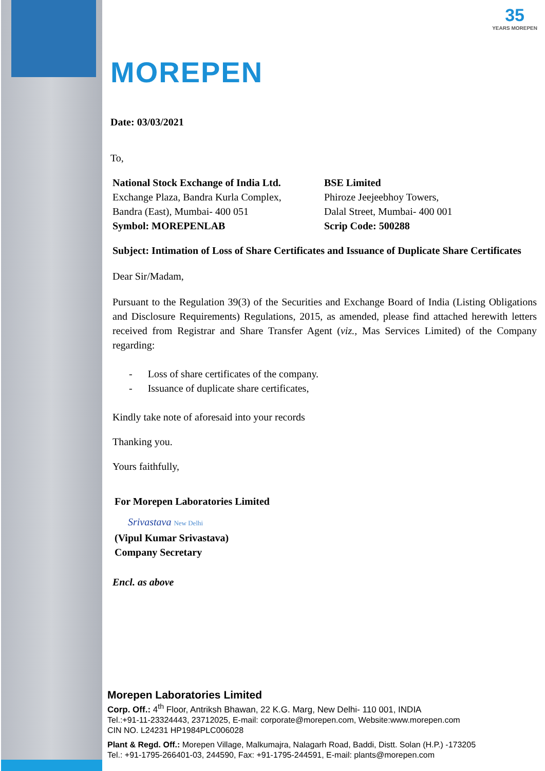35
YEARS MOREPEN
MOREPEN
Date: 03/03/2021
To,
National Stock Exchange of India Ltd.
Exchange Plaza, Bandra Kurla Complex,
Bandra (East), Mumbai- 400 051
Symbol: MOREPENLAB
BSE Limited
Phiroze Jeejeebhoy Towers,
Dalal Street, Mumbai- 400 001
Scrip Code: 500288
Subject: Intimation of Loss of Share Certificates and Issuance of Duplicate Share Certificates
Dear Sir/Madam,
Pursuant to the Regulation 39(3) of the Securities and Exchange Board of India (Listing Obligations and Disclosure Requirements) Regulations, 2015, as amended, please find attached herewith letters received from Registrar and Share Transfer Agent (viz., Mas Services Limited) of the Company regarding:
- Loss of share certificates of the company.
- Issuance of duplicate share certificates,
Kindly take note of aforesaid into your records
Thanking you.
Yours faithfully,
For Morepen Laboratories Limited
Srivastava New Delhi
(Vipul Kumar Srivastava)
Company Secretary
Encl. as above
Morepen Laboratories Limited
Corp. Off.: 4<sup>th</sup> Floor, Antriksh Bhawan, 22 K.G. Marg, New Delhi- 110 001, INDIA
Tel.:+91-11-23324443, 23712025, E-mail: corporate@morepen.com, Website:www.morepen.com
CIN NO. L24231 HP1984PLC006028
Plant & Regd. Off.: Morepen Village, Malkumajra, Nalagarh Road, Baddi, Distt. Solan (H.P.) -173205
Tel.: +91-1795-266401-03, 244590, Fax: +91-1795-244591, E-mail: plants@morepen.com